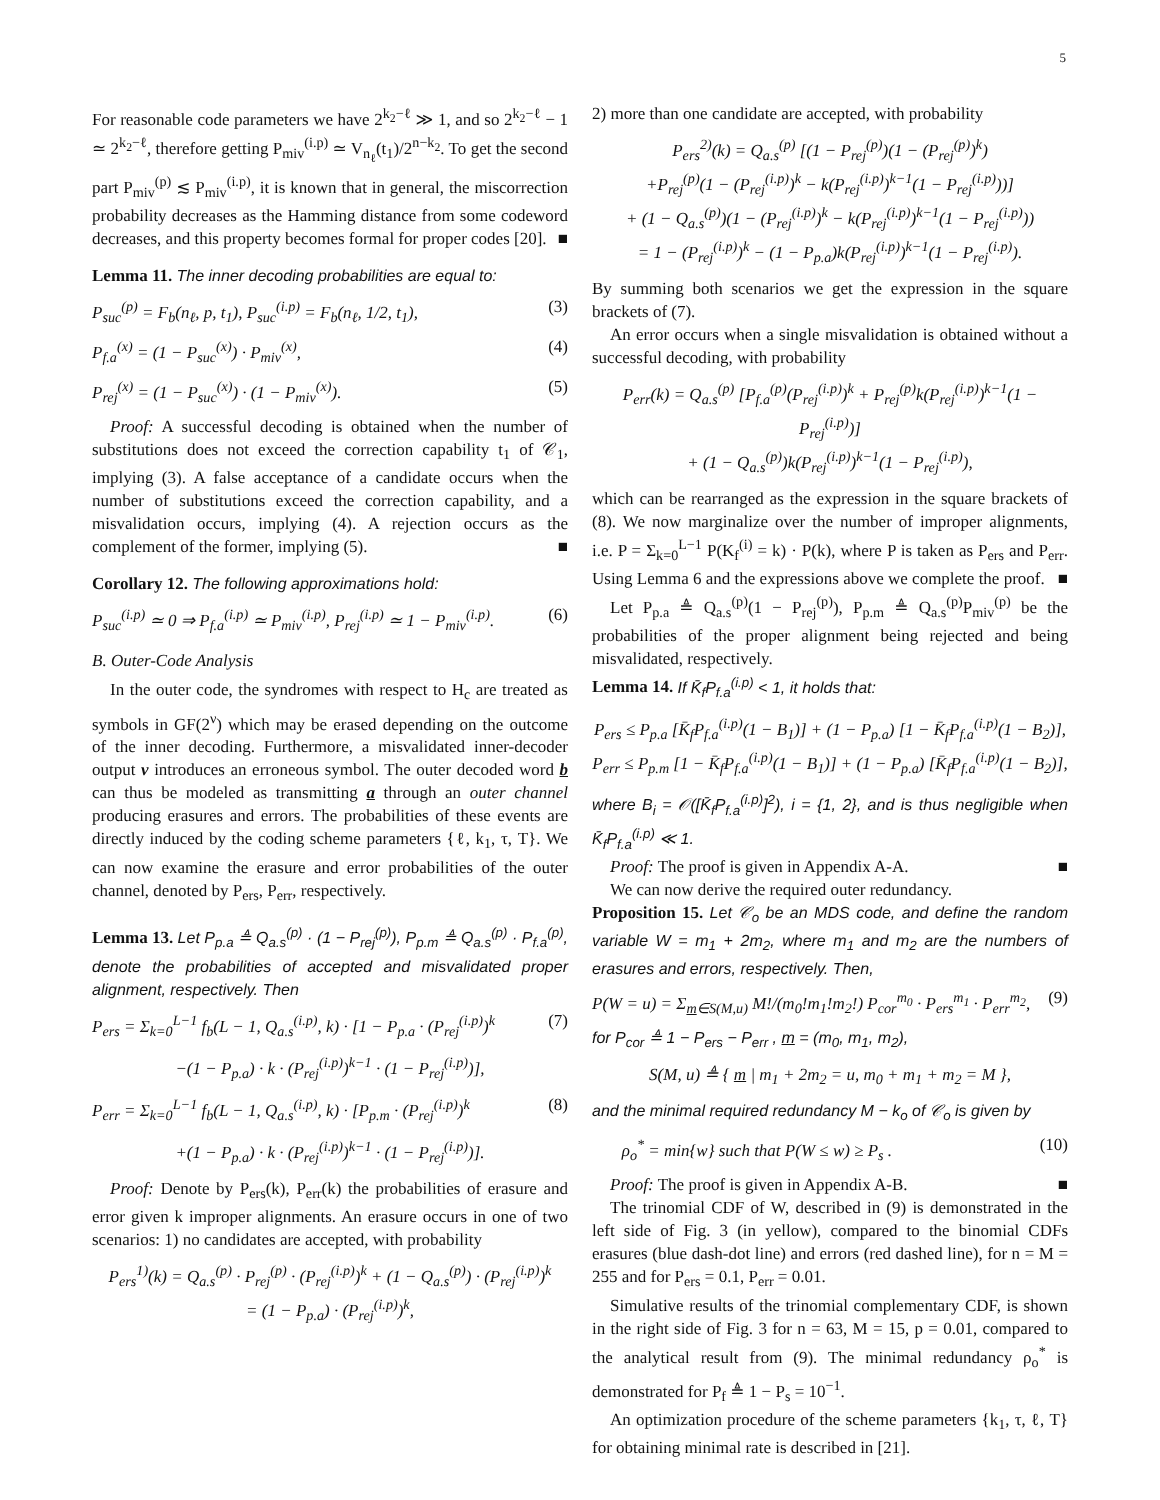5
For reasonable code parameters we have 2<sup>k<sub>2</sub>−ℓ</sup> ≫ 1, and so 2<sup>k<sub>2</sub>−ℓ</sup> − 1 ≃ 2<sup>k<sub>2</sub>−ℓ</sup>, therefore getting P<sub>miv</sub><sup>(i.p)</sup> ≃ V<sub>n<sub>ℓ</sub></sub>(t<sub>1</sub>)/2<sup>n−k<sub>2</sub></sup>. To get the second part P<sub>miv</sub><sup>(p)</sup> ≲ P<sub>miv</sub><sup>(i.p)</sup>, it is known that in general, the miscorrection probability decreases as the Hamming distance from some codeword decreases, and this property becomes formal for proper codes [20]. ■
Lemma 11. The inner decoding probabilities are equal to:
P<sub>suc</sub><sup>(p)</sup> = F<sub>b</sub>(n<sub>ℓ</sub>, p, t<sub>1</sub>), P<sub>suc</sub><sup>(i.p)</sup> = F<sub>b</sub>(n<sub>ℓ</sub>, 1/2, t<sub>1</sub>), (3)
P<sub>f.a</sub><sup>(x)</sup> = (1 − P<sub>suc</sub><sup>(x)</sup>) · P<sub>miv</sub><sup>(x)</sup>, (4)
P<sub>rej</sub><sup>(x)</sup> = (1 − P<sub>suc</sub><sup>(x)</sup>) · (1 − P<sub>miv</sub><sup>(x)</sup>). (5)
Proof: A successful decoding is obtained when the number of substitutions does not exceed the correction capability t<sub>1</sub> of 𝒞<sub>1</sub>, implying (3). A false acceptance of a candidate occurs when the number of substitutions exceed the correction capability, and a misvalidation occurs, implying (4). A rejection occurs as the complement of the former, implying (5). ■
Corollary 12. The following approximations hold:
P<sub>suc</sub><sup>(i.p)</sup> ≃ 0 ⇒ P<sub>f.a</sub><sup>(i.p)</sup> ≃ P<sub>miv</sub><sup>(i.p)</sup>, P<sub>rej</sub><sup>(i.p)</sup> ≃ 1 − P<sub>miv</sub><sup>(i.p)</sup>. (6)
B. Outer-Code Analysis
In the outer code, the syndromes with respect to H<sub>c</sub> are treated as symbols in GF(2<sup>ν</sup>) which may be erased depending on the outcome of the inner decoding. Furthermore, a misvalidated inner-decoder output v introduces an erroneous symbol. The outer decoded word b can thus be modeled as transmitting a through an outer channel producing erasures and errors. The probabilities of these events are directly induced by the coding scheme parameters {ℓ, k<sub>1</sub>, τ, T}. We can now examine the erasure and error probabilities of the outer channel, denoted by P<sub>ers</sub>, P<sub>err</sub>, respectively.
Lemma 13. Let P<sub>p.a</sub> ≜ Q<sub>a.s</sub><sup>(p)</sup> · (1 − P<sub>rej</sub><sup>(p)</sup>), P<sub>p.m</sub> ≜ Q<sub>a.s</sub><sup>(p)</sup> · P<sub>f.a</sub><sup>(p)</sup>, denote the probabilities of accepted and misvalidated proper alignment, respectively. Then
P<sub>ers</sub> = Σ<sub>k=0</sub><sup>L−1</sup> f<sub>b</sub>(L − 1, Q<sub>a.s</sub><sup>(i.p)</sup>, k) · [1 − P<sub>p.a</sub> · (P<sub>rej</sub><sup>(i.p)</sup>)<sup>k</sup> (7)
−(1 − P<sub>p.a</sub>) · k · (P<sub>rej</sub><sup>(i.p)</sup>)<sup>k−1</sup> · (1 − P<sub>rej</sub><sup>(i.p)</sup>)],
P<sub>err</sub> = Σ<sub>k=0</sub><sup>L−1</sup> f<sub>b</sub>(L − 1, Q<sub>a.s</sub><sup>(i.p)</sup>, k) · [P<sub>p.m</sub> · (P<sub>rej</sub><sup>(i.p)</sup>)<sup>k</sup> (8)
+(1 − P<sub>p.a</sub>) · k · (P<sub>rej</sub><sup>(i.p)</sup>)<sup>k−1</sup> · (1 − P<sub>rej</sub><sup>(i.p)</sup>)].
Proof: Denote by P<sub>ers</sub>(k), P<sub>err</sub>(k) the probabilities of erasure and error given k improper alignments. An erasure occurs in one of two scenarios: 1) no candidates are accepted, with probability
P<sub>ers</sub><sup>1)</sup>(k) = Q<sub>a.s</sub><sup>(p)</sup> · P<sub>rej</sub><sup>(p)</sup> · (P<sub>rej</sub><sup>(i.p)</sup>)<sup>k</sup> + (1 − Q<sub>a.s</sub><sup>(p)</sup>) · (P<sub>rej</sub><sup>(i.p)</sup>)<sup>k</sup>
= (1 − P<sub>p.a</sub>) · (P<sub>rej</sub><sup>(i.p)</sup>)<sup>k</sup>,
2) more than one candidate are accepted, with probability
P<sub>ers</sub><sup>2)</sup>(k) = Q<sub>a.s</sub><sup>(p)</sup> [(1 − P<sub>rej</sub><sup>(p)</sup>)(1 − (P<sub>rej</sub><sup>(p)</sup>)<sup>k</sup>)
+P<sub>rej</sub><sup>(p)</sup>(1 − (P<sub>rej</sub><sup>(i.p)</sup>)<sup>k</sup> − k(P<sub>rej</sub><sup>(i.p)</sup>)<sup>k−1</sup>(1 − P<sub>rej</sub><sup>(i.p)</sup>))]
+ (1 − Q<sub>a.s</sub><sup>(p)</sup>)(1 − (P<sub>rej</sub><sup>(i.p)</sup>)<sup>k</sup> − k(P<sub>rej</sub><sup>(i.p)</sup>)<sup>k−1</sup>(1 − P<sub>rej</sub><sup>(i.p)</sup>))
= 1 − (P<sub>rej</sub><sup>(i.p)</sup>)<sup>k</sup> − (1 − P<sub>p.a</sub>)k(P<sub>rej</sub><sup>(i.p)</sup>)<sup>k−1</sup>(1 − P<sub>rej</sub><sup>(i.p)</sup>).
By summing both scenarios we get the expression in the square brackets of (7).
An error occurs when a single misvalidation is obtained without a successful decoding, with probability
P<sub>err</sub>(k) = Q<sub>a.s</sub><sup>(p)</sup> [P<sub>f.a</sub><sup>(p)</sup>(P<sub>rej</sub><sup>(i.p)</sup>)<sup>k</sup> + P<sub>rej</sub><sup>(p)</sup>k(P<sub>rej</sub><sup>(i.p)</sup>)<sup>k−1</sup>(1 − P<sub>rej</sub><sup>(i.p)</sup>)]
+ (1 − Q<sub>a.s</sub><sup>(p)</sup>)k(P<sub>rej</sub><sup>(i.p)</sup>)<sup>k−1</sup>(1 − P<sub>rej</sub><sup>(i.p)</sup>),
which can be rearranged as the expression in the square brackets of (8). We now marginalize over the number of improper alignments, i.e. P = Σ<sub>k=0</sub><sup>L−1</sup> P(K<sub>f</sub><sup>(i)</sup> = k) · P(k), where P is taken as P<sub>ers</sub> and P<sub>err</sub>. Using Lemma 6 and the expressions above we complete the proof. ■
Let P<sub>p.a</sub> ≜ Q<sub>a.s</sub><sup>(p)</sup>(1 − P<sub>rej</sub><sup>(p)</sup>), P<sub>p.m</sub> ≜ Q<sub>a.s</sub><sup>(p)</sup>P<sub>miv</sub><sup>(p)</sup> be the probabilities of the proper alignment being rejected and being misvalidated, respectively.
Lemma 14. If K̄<sub>f</sub>P<sub>f.a</sub><sup>(i.p)</sup> < 1, it holds that:
P<sub>ers</sub> ≤ P<sub>p.a</sub> [K̄<sub>f</sub>P<sub>f.a</sub><sup>(i.p)</sup>(1 − B<sub>1</sub>)] + (1 − P<sub>p.a</sub>) [1 − K̄<sub>f</sub>P<sub>f.a</sub><sup>(i.p)</sup>(1 − B<sub>2</sub>)],
P<sub>err</sub> ≤ P<sub>p.m</sub> [1 − K̄<sub>f</sub>P<sub>f.a</sub><sup>(i.p)</sup>(1 − B<sub>1</sub>)] + (1 − P<sub>p.a</sub>) [K̄<sub>f</sub>P<sub>f.a</sub><sup>(i.p)</sup>(1 − B<sub>2</sub>)],
where B<sub>i</sub> = 𝒪([K̄<sub>f</sub>P<sub>f.a</sub><sup>(i.p)</sup>]<sup>2</sup>), i = {1, 2}, and is thus negligible when K̄<sub>f</sub>P<sub>f.a</sub><sup>(i.p)</sup> ≪ 1.
Proof: The proof is given in Appendix A-A. ■
We can now derive the required outer redundancy.
Proposition 15. Let 𝒞<sub>o</sub> be an MDS code, and define the random variable W = m<sub>1</sub> + 2m<sub>2</sub>, where m<sub>1</sub> and m<sub>2</sub> are the numbers of erasures and errors, respectively. Then,
P(W = u) = Σ<sub>m∈S(M,u)</sub> M!/(m<sub>0</sub>!m<sub>1</sub>!m<sub>2</sub>!) P<sub>cor</sub><sup>m<sub>0</sub></sup> · P<sub>ers</sub><sup>m<sub>1</sub></sup> · P<sub>err</sub><sup>m<sub>2</sub></sup>, (9)
for P<sub>cor</sub> ≜ 1 − P<sub>ers</sub> − P<sub>err</sub> , m = (m<sub>0</sub>, m<sub>1</sub>, m<sub>2</sub>),
S(M, u) ≜ { m | m<sub>1</sub> + 2m<sub>2</sub> = u, m<sub>0</sub> + m<sub>1</sub> + m<sub>2</sub> = M },
and the minimal required redundancy M − k<sub>o</sub> of 𝒞<sub>o</sub> is given by
ρ<sub>o</sub><sup>*</sup> = min{w} such that P(W ≤ w) ≥ P<sub>s</sub> . (10)
Proof: The proof is given in Appendix A-B. ■
The trinomial CDF of W, described in (9) is demonstrated in the left side of Fig. 3 (in yellow), compared to the binomial CDFs erasures (blue dash-dot line) and errors (red dashed line), for n = M = 255 and for P<sub>ers</sub> = 0.1, P<sub>err</sub> = 0.01.
Simulative results of the trinomial complementary CDF, is shown in the right side of Fig. 3 for n = 63, M = 15, p = 0.01, compared to the analytical result from (9). The minimal redundancy ρ<sub>o</sub><sup>*</sup> is demonstrated for P<sub>f</sub> ≜ 1 − P<sub>s</sub> = 10<sup>−1</sup>.
An optimization procedure of the scheme parameters {k<sub>1</sub>, τ, ℓ, T} for obtaining minimal rate is described in [21].